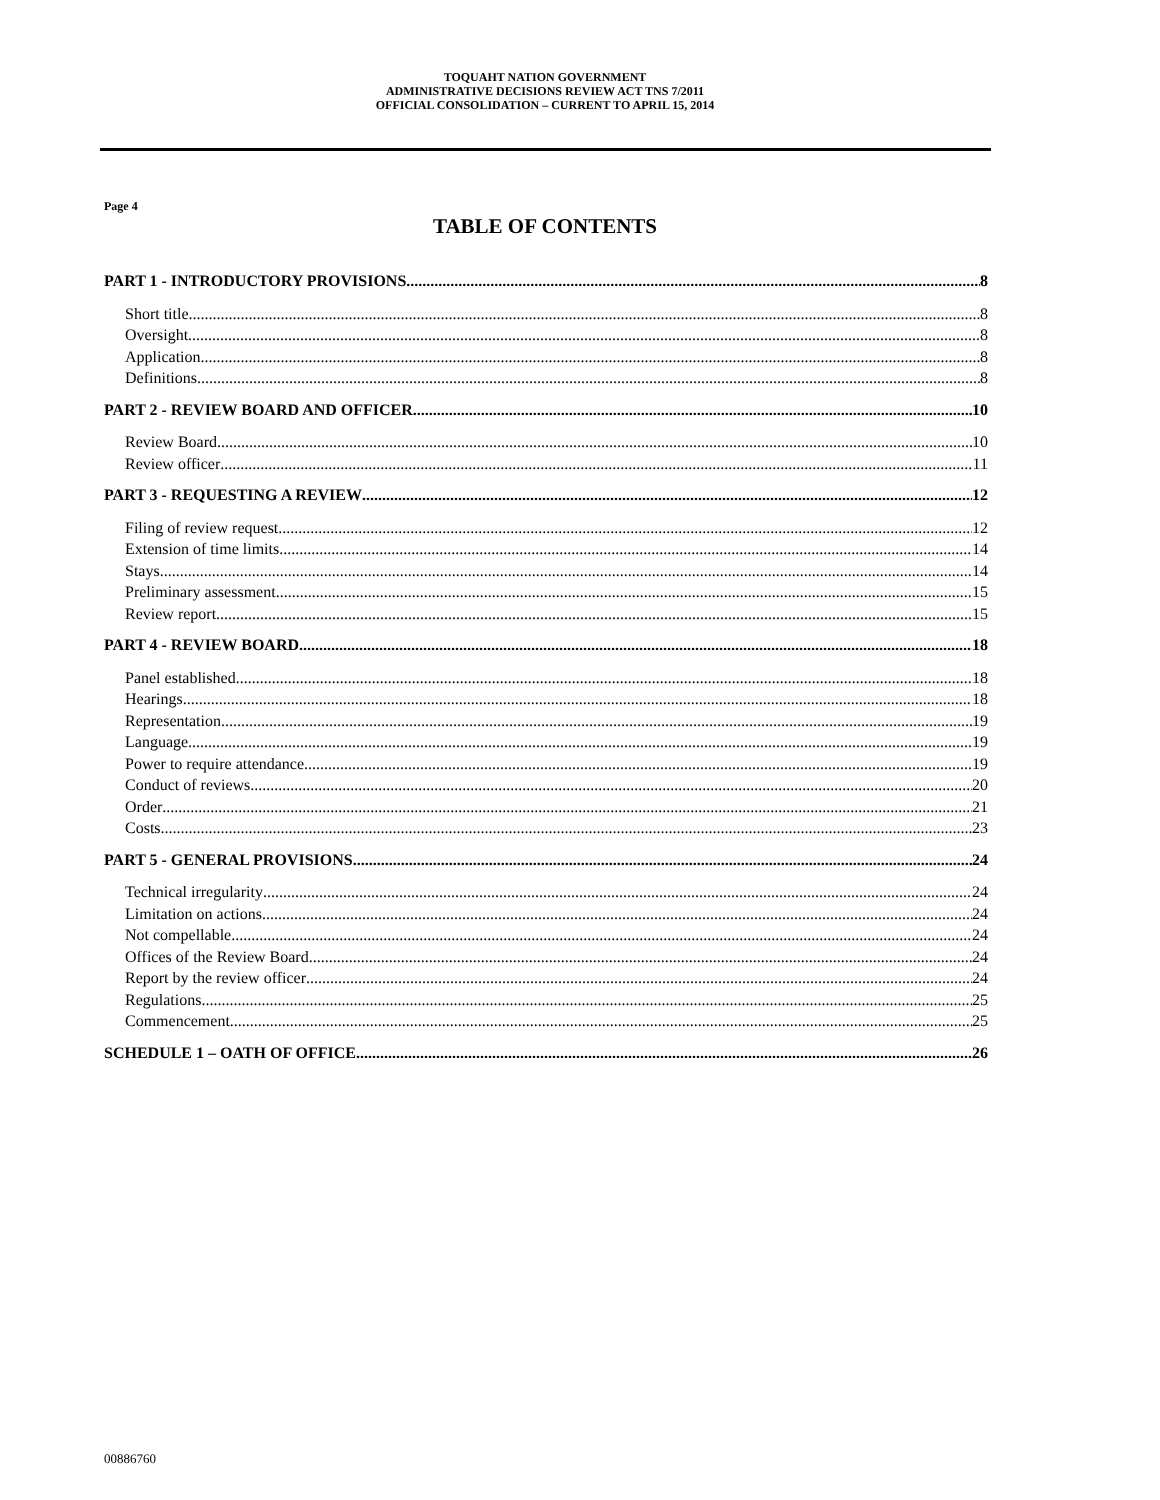TOQUAHT NATION GOVERNMENT
ADMINISTRATIVE DECISIONS REVIEW ACT TNS 7/2011
OFFICIAL CONSOLIDATION – CURRENT TO APRIL 15, 2014
Page 4
TABLE OF CONTENTS
PART 1 - INTRODUCTORY PROVISIONS 8
Short title 8
Oversight 8
Application 8
Definitions 8
PART 2 - REVIEW BOARD AND OFFICER 10
Review Board 10
Review officer 11
PART 3 - REQUESTING A REVIEW 12
Filing of review request 12
Extension of time limits 14
Stays 14
Preliminary assessment 15
Review report 15
PART 4 - REVIEW BOARD 18
Panel established 18
Hearings 18
Representation 19
Language 19
Power to require attendance 19
Conduct of reviews 20
Order 21
Costs 23
PART 5 - GENERAL PROVISIONS 24
Technical irregularity 24
Limitation on actions 24
Not compellable 24
Offices of the Review Board 24
Report by the review officer 24
Regulations 25
Commencement 25
SCHEDULE 1 – OATH OF OFFICE 26
00886760